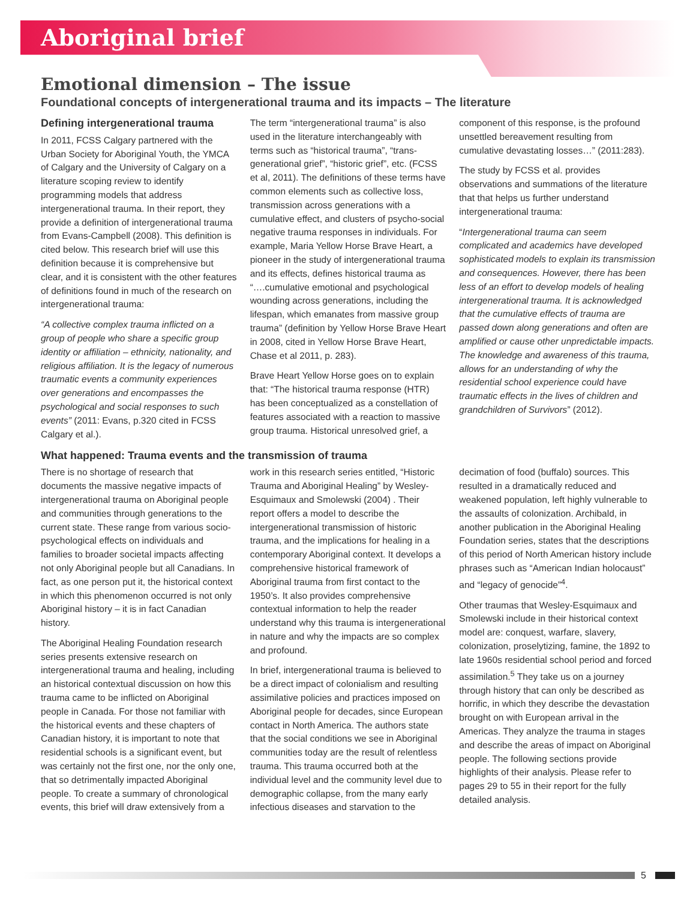Aboriginal brief
Emotional dimension – The issue
Foundational concepts of intergenerational trauma and its impacts – The literature
Defining intergenerational trauma
In 2011, FCSS Calgary partnered with the Urban Society for Aboriginal Youth, the YMCA of Calgary and the University of Calgary on a literature scoping review to identify programming models that address intergenerational trauma. In their report, they provide a definition of intergenerational trauma from Evans-Campbell (2008). This definition is cited below. This research brief will use this definition because it is comprehensive but clear, and it is consistent with the other features of definitions found in much of the research on intergenerational trauma:
“A collective complex trauma inflicted on a group of people who share a specific group identity or affiliation – ethnicity, nationality, and religious affiliation. It is the legacy of numerous traumatic events a community experiences over generations and encompasses the psychological and social responses to such events” (2011: Evans, p.320 cited in FCSS Calgary et al.).
The term “intergenerational trauma” is also used in the literature interchangeably with terms such as “historical trauma”, “trans-generational grief”, “historic grief”, etc. (FCSS et al, 2011). The definitions of these terms have common elements such as collective loss, transmission across generations with a cumulative effect, and clusters of psycho-social negative trauma responses in individuals. For example, Maria Yellow Horse Brave Heart, a pioneer in the study of intergenerational trauma and its effects, defines historical trauma as “….cumulative emotional and psychological wounding across generations, including the lifespan, which emanates from massive group trauma” (definition by Yellow Horse Brave Heart in 2008, cited in Yellow Horse Brave Heart, Chase et al 2011, p. 283).
Brave Heart Yellow Horse goes on to explain that: “The historical trauma response (HTR) has been conceptualized as a constellation of features associated with a reaction to massive group trauma. Historical unresolved grief, a component of this response, is the profound unsettled bereavement resulting from cumulative devastating losses…” (2011:283).
The study by FCSS et al. provides observations and summations of the literature that that helps us further understand intergenerational trauma:
“Intergenerational trauma can seem complicated and academics have developed sophisticated models to explain its transmission and consequences. However, there has been less of an effort to develop models of healing intergenerational trauma. It is acknowledged that the cumulative effects of trauma are passed down along generations and often are amplified or cause other unpredictable impacts. The knowledge and awareness of this trauma, allows for an understanding of why the residential school experience could have traumatic effects in the lives of children and grandchildren of Survivors” (2012).
What happened: Trauma events and the transmission of trauma
There is no shortage of research that documents the massive negative impacts of intergenerational trauma on Aboriginal people and communities through generations to the current state. These range from various socio-psychological effects on individuals and families to broader societal impacts affecting not only Aboriginal people but all Canadians. In fact, as one person put it, the historical context in which this phenomenon occurred is not only Aboriginal history – it is in fact Canadian history.
The Aboriginal Healing Foundation research series presents extensive research on intergenerational trauma and healing, including an historical contextual discussion on how this trauma came to be inflicted on Aboriginal people in Canada. For those not familiar with the historical events and these chapters of Canadian history, it is important to note that residential schools is a significant event, but was certainly not the first one, nor the only one, that so detrimentally impacted Aboriginal people. To create a summary of chronological events, this brief will draw extensively from a work in this research series entitled, “Historic Trauma and Aboriginal Healing” by Wesley-Esquimaux and Smolewski (2004) . Their report offers a model to describe the intergenerational transmission of historic trauma, and the implications for healing in a contemporary Aboriginal context. It develops a comprehensive historical framework of Aboriginal trauma from first contact to the 1950’s. It also provides comprehensive contextual information to help the reader understand why this trauma is intergenerational in nature and why the impacts are so complex and profound.
In brief, intergenerational trauma is believed to be a direct impact of colonialism and resulting assimilative policies and practices imposed on Aboriginal people for decades, since European contact in North America. The authors state that the social conditions we see in Aboriginal communities today are the result of relentless trauma. This trauma occurred both at the individual level and the community level due to demographic collapse, from the many early infectious diseases and starvation to the decimation of food (buffalo) sources. This resulted in a dramatically reduced and weakened population, left highly vulnerable to the assaults of colonization. Archibald, in another publication in the Aboriginal Healing Foundation series, states that the descriptions of this period of North American history include phrases such as “American Indian holocaust” and “legacy of genocide”<sup>4</sup>.
Other traumas that Wesley-Esquimaux and Smolewski include in their historical context model are: conquest, warfare, slavery, colonization, proselytizing, famine, the 1892 to late 1960s residential school period and forced assimilation.<sup>5</sup> They take us on a journey through history that can only be described as horrific, in which they describe the devastation brought on with European arrival in the Americas. They analyze the trauma in stages and describe the areas of impact on Aboriginal people. The following sections provide highlights of their analysis. Please refer to pages 29 to 55 in their report for the fully detailed analysis.
5